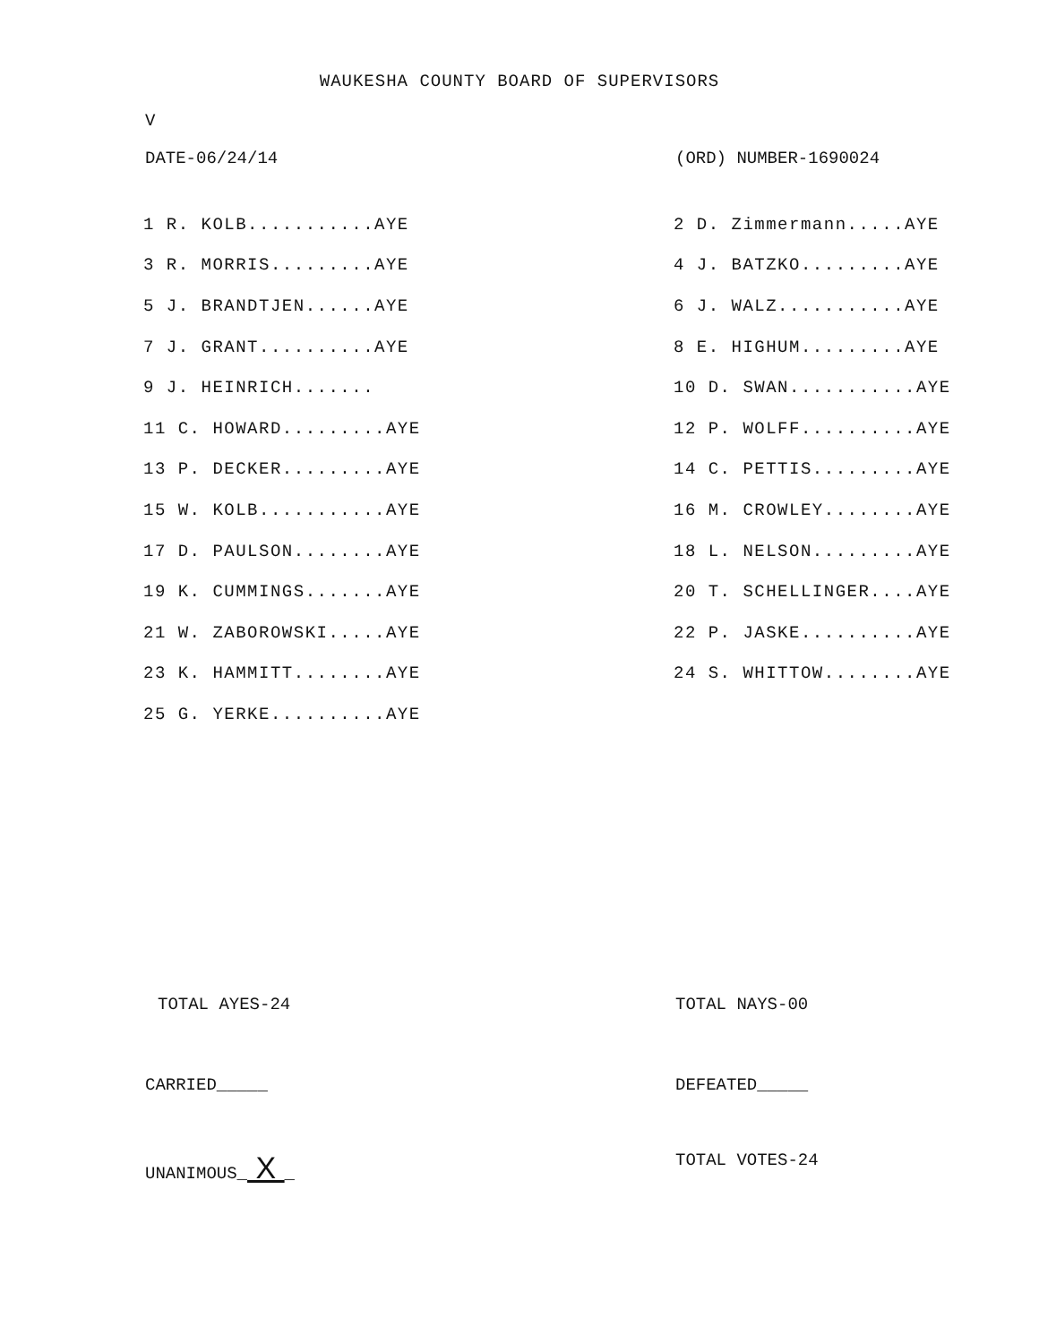WAUKESHA COUNTY BOARD OF SUPERVISORS
V
DATE-06/24/14 (ORD) NUMBER-1690024
| 1 R. KOLB...........AYE | 2 D. Zimmermann.....AYE |
| 3 R. MORRIS.........AYE | 4 J. BATZKO.........AYE |
| 5 J. BRANDTJEN......AYE | 6 J. WALZ...........AYE |
| 7 J. GRANT..........AYE | 8 E. HIGHUM.........AYE |
| 9 J. HEINRICH....... | 10 D. SWAN...........AYE |
| 11 C. HOWARD.........AYE | 12 P. WOLFF..........AYE |
| 13 P. DECKER.........AYE | 14 C. PETTIS.........AYE |
| 15 W. KOLB...........AYE | 16 M. CROWLEY........AYE |
| 17 D. PAULSON........AYE | 18 L. NELSON.........AYE |
| 19 K. CUMMINGS.......AYE | 20 T. SCHELLINGER....AYE |
| 21 W. ZABOROWSKI.....AYE | 22 P. JASKE..........AYE |
| 23 K. HAMMITT........AYE | 24 S. WHITTOW........AYE |
| 25 G. YERKE..........AYE | |
TOTAL AYES-24 TOTAL NAYS-00
CARRIED_____ DEFEATED_____
UNANIMOUS_ X _ TOTAL VOTES-24